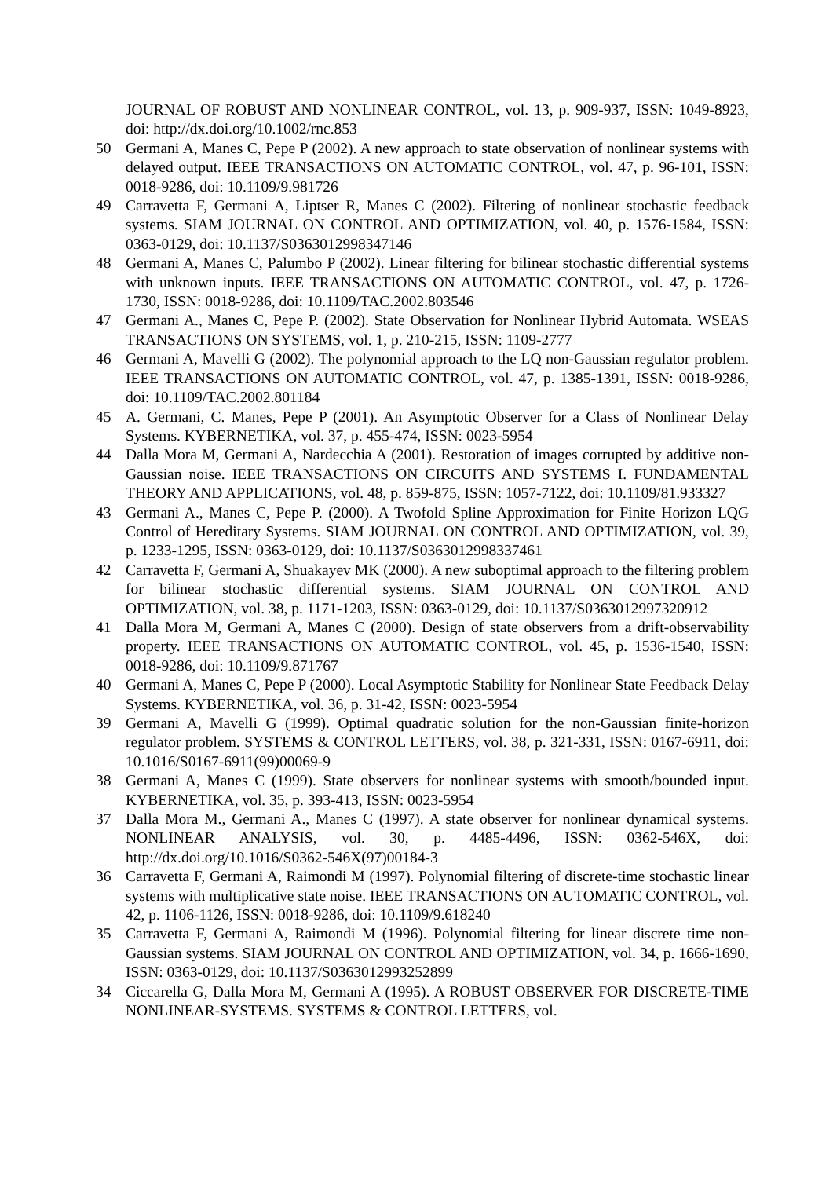JOURNAL OF ROBUST AND NONLINEAR CONTROL, vol. 13, p. 909-937, ISSN: 1049-8923, doi: http://dx.doi.org/10.1002/rnc.853
50 Germani A, Manes C, Pepe P (2002). A new approach to state observation of nonlinear systems with delayed output. IEEE TRANSACTIONS ON AUTOMATIC CONTROL, vol. 47, p. 96-101, ISSN: 0018-9286, doi: 10.1109/9.981726
49 Carravetta F, Germani A, Liptser R, Manes C (2002). Filtering of nonlinear stochastic feedback systems. SIAM JOURNAL ON CONTROL AND OPTIMIZATION, vol. 40, p. 1576-1584, ISSN: 0363-0129, doi: 10.1137/S0363012998347146
48 Germani A, Manes C, Palumbo P (2002). Linear filtering for bilinear stochastic differential systems with unknown inputs. IEEE TRANSACTIONS ON AUTOMATIC CONTROL, vol. 47, p. 1726-1730, ISSN: 0018-9286, doi: 10.1109/TAC.2002.803546
47 Germani A., Manes C, Pepe P. (2002). State Observation for Nonlinear Hybrid Automata. WSEAS TRANSACTIONS ON SYSTEMS, vol. 1, p. 210-215, ISSN: 1109-2777
46 Germani A, Mavelli G (2002). The polynomial approach to the LQ non-Gaussian regulator problem. IEEE TRANSACTIONS ON AUTOMATIC CONTROL, vol. 47, p. 1385-1391, ISSN: 0018-9286, doi: 10.1109/TAC.2002.801184
45 A. Germani, C. Manes, Pepe P (2001). An Asymptotic Observer for a Class of Nonlinear Delay Systems. KYBERNETIKA, vol. 37, p. 455-474, ISSN: 0023-5954
44 Dalla Mora M, Germani A, Nardecchia A (2001). Restoration of images corrupted by additive non-Gaussian noise. IEEE TRANSACTIONS ON CIRCUITS AND SYSTEMS I. FUNDAMENTAL THEORY AND APPLICATIONS, vol. 48, p. 859-875, ISSN: 1057-7122, doi: 10.1109/81.933327
43 Germani A., Manes C, Pepe P. (2000). A Twofold Spline Approximation for Finite Horizon LQG Control of Hereditary Systems. SIAM JOURNAL ON CONTROL AND OPTIMIZATION, vol. 39, p. 1233-1295, ISSN: 0363-0129, doi: 10.1137/S0363012998337461
42 Carravetta F, Germani A, Shuakayev MK (2000). A new suboptimal approach to the filtering problem for bilinear stochastic differential systems. SIAM JOURNAL ON CONTROL AND OPTIMIZATION, vol. 38, p. 1171-1203, ISSN: 0363-0129, doi: 10.1137/S0363012997320912
41 Dalla Mora M, Germani A, Manes C (2000). Design of state observers from a drift-observability property. IEEE TRANSACTIONS ON AUTOMATIC CONTROL, vol. 45, p. 1536-1540, ISSN: 0018-9286, doi: 10.1109/9.871767
40 Germani A, Manes C, Pepe P (2000). Local Asymptotic Stability for Nonlinear State Feedback Delay Systems. KYBERNETIKA, vol. 36, p. 31-42, ISSN: 0023-5954
39 Germani A, Mavelli G (1999). Optimal quadratic solution for the non-Gaussian finite-horizon regulator problem. SYSTEMS & CONTROL LETTERS, vol. 38, p. 321-331, ISSN: 0167-6911, doi: 10.1016/S0167-6911(99)00069-9
38 Germani A, Manes C (1999). State observers for nonlinear systems with smooth/bounded input. KYBERNETIKA, vol. 35, p. 393-413, ISSN: 0023-5954
37 Dalla Mora M., Germani A., Manes C (1997). A state observer for nonlinear dynamical systems. NONLINEAR ANALYSIS, vol. 30, p. 4485-4496, ISSN: 0362-546X, doi: http://dx.doi.org/10.1016/S0362-546X(97)00184-3
36 Carravetta F, Germani A, Raimondi M (1997). Polynomial filtering of discrete-time stochastic linear systems with multiplicative state noise. IEEE TRANSACTIONS ON AUTOMATIC CONTROL, vol. 42, p. 1106-1126, ISSN: 0018-9286, doi: 10.1109/9.618240
35 Carravetta F, Germani A, Raimondi M (1996). Polynomial filtering for linear discrete time non-Gaussian systems. SIAM JOURNAL ON CONTROL AND OPTIMIZATION, vol. 34, p. 1666-1690, ISSN: 0363-0129, doi: 10.1137/S0363012993252899
34 Ciccarella G, Dalla Mora M, Germani A (1995). A ROBUST OBSERVER FOR DISCRETE-TIME NONLINEAR-SYSTEMS. SYSTEMS & CONTROL LETTERS, vol.